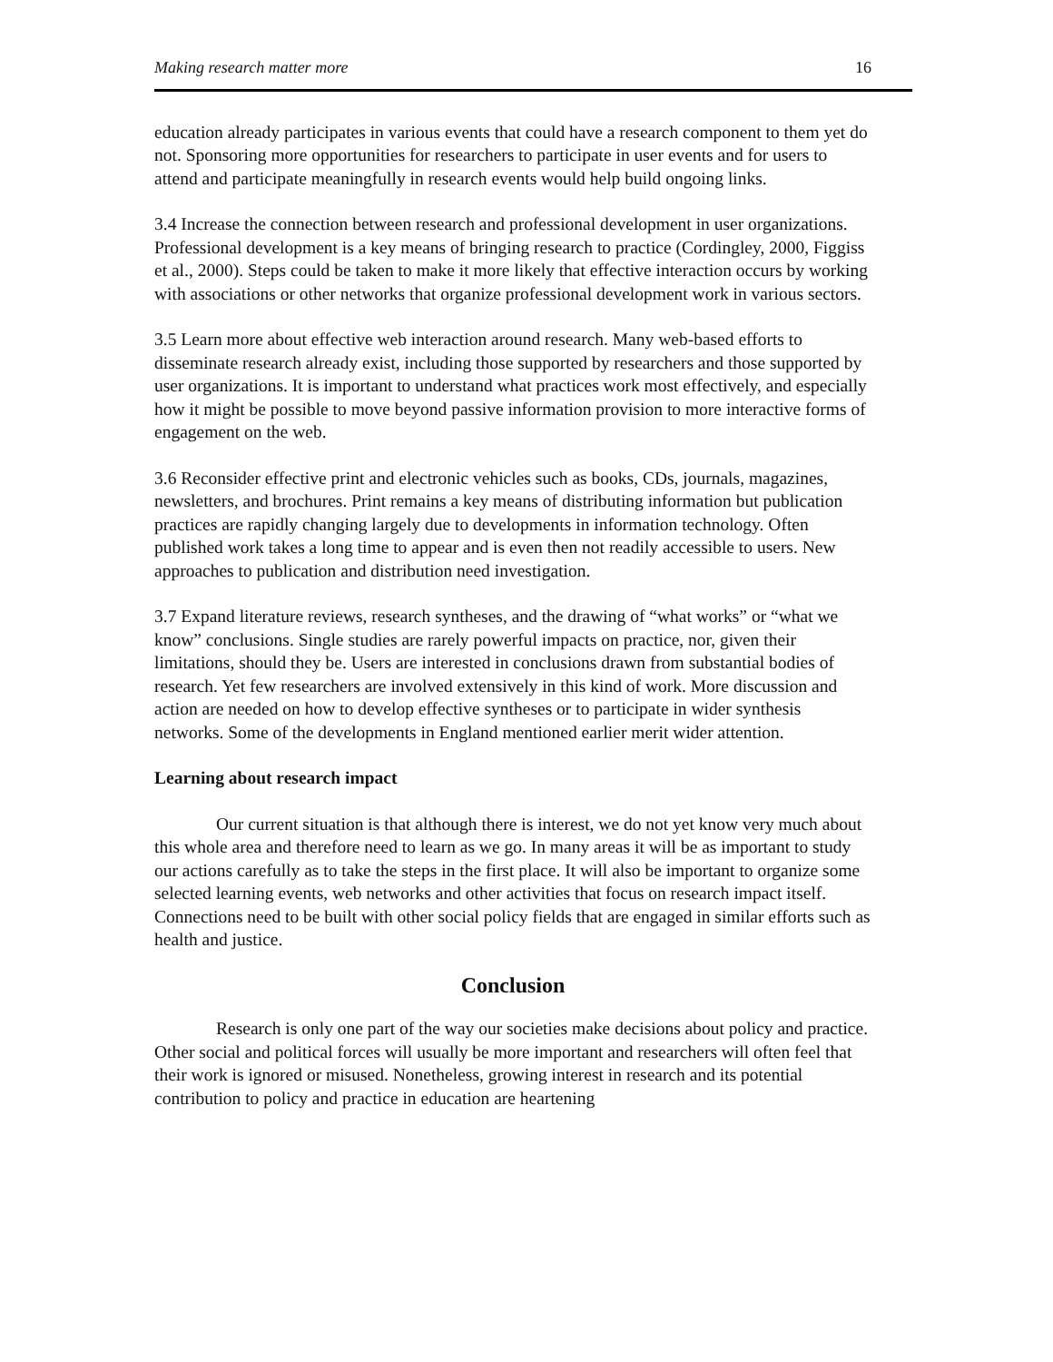Making research matter more 16
education already participates in various events that could have a research component to them yet do not. Sponsoring more opportunities for researchers to participate in user events and for users to attend and participate meaningfully in research events would help build ongoing links.
3.4 Increase the connection between research and professional development in user organizations. Professional development is a key means of bringing research to practice (Cordingley, 2000, Figgiss et al., 2000). Steps could be taken to make it more likely that effective interaction occurs by working with associations or other networks that organize professional development work in various sectors.
3.5 Learn more about effective web interaction around research. Many web-based efforts to disseminate research already exist, including those supported by researchers and those supported by user organizations. It is important to understand what practices work most effectively, and especially how it might be possible to move beyond passive information provision to more interactive forms of engagement on the web.
3.6 Reconsider effective print and electronic vehicles such as books, CDs, journals, magazines, newsletters, and brochures. Print remains a key means of distributing information but publication practices are rapidly changing largely due to developments in information technology. Often published work takes a long time to appear and is even then not readily accessible to users. New approaches to publication and distribution need investigation.
3.7 Expand literature reviews, research syntheses, and the drawing of “what works” or “what we know” conclusions. Single studies are rarely powerful impacts on practice, nor, given their limitations, should they be. Users are interested in conclusions drawn from substantial bodies of research. Yet few researchers are involved extensively in this kind of work. More discussion and action are needed on how to develop effective syntheses or to participate in wider synthesis networks. Some of the developments in England mentioned earlier merit wider attention.
Learning about research impact
Our current situation is that although there is interest, we do not yet know very much about this whole area and therefore need to learn as we go. In many areas it will be as important to study our actions carefully as to take the steps in the first place. It will also be important to organize some selected learning events, web networks and other activities that focus on research impact itself. Connections need to be built with other social policy fields that are engaged in similar efforts such as health and justice.
Conclusion
Research is only one part of the way our societies make decisions about policy and practice. Other social and political forces will usually be more important and researchers will often feel that their work is ignored or misused. Nonetheless, growing interest in research and its potential contribution to policy and practice in education are heartening